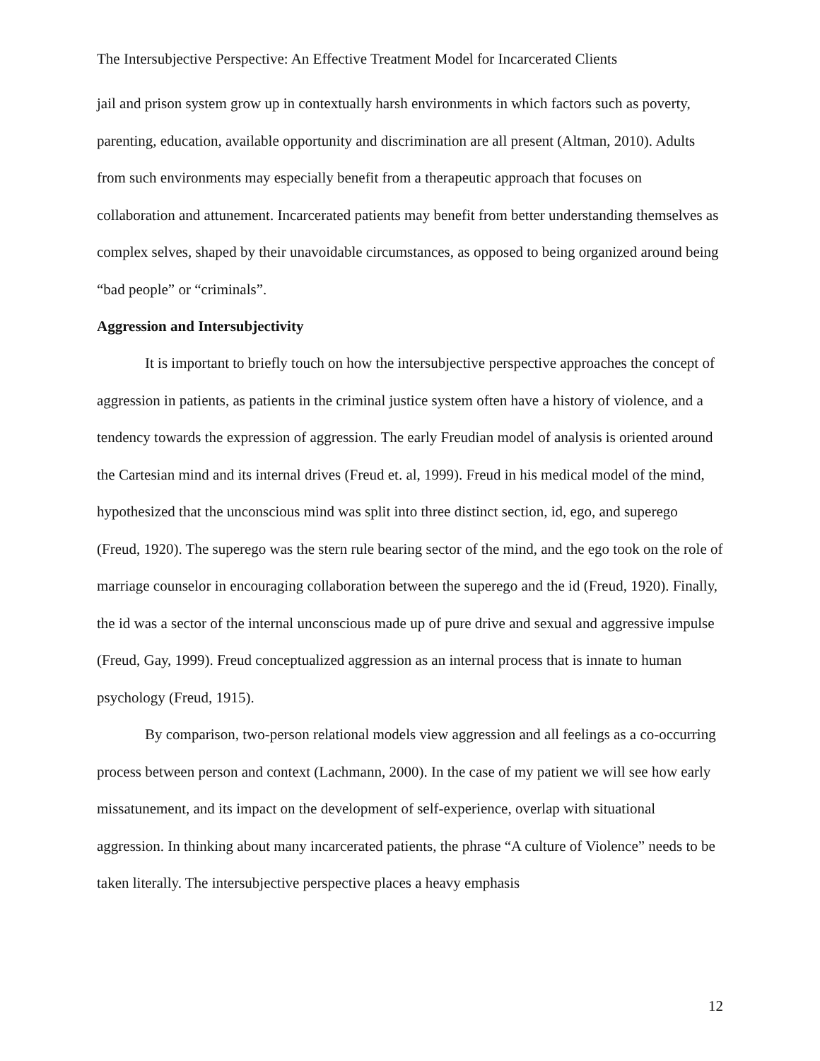The Intersubjective Perspective: An Effective Treatment Model for Incarcerated Clients
jail and prison system grow up in contextually harsh environments in which factors such as poverty, parenting, education, available opportunity and discrimination are all present (Altman, 2010). Adults from such environments may especially benefit from a therapeutic approach that focuses on collaboration and attunement. Incarcerated patients may benefit from better understanding themselves as complex selves, shaped by their unavoidable circumstances, as opposed to being organized around being “bad people” or “criminals”.
Aggression and Intersubjectivity
It is important to briefly touch on how the intersubjective perspective approaches the concept of aggression in patients, as patients in the criminal justice system often have a history of violence, and a tendency towards the expression of aggression. The early Freudian model of analysis is oriented around the Cartesian mind and its internal drives (Freud et. al, 1999). Freud in his medical model of the mind, hypothesized that the unconscious mind was split into three distinct section, id, ego, and superego (Freud, 1920). The superego was the stern rule bearing sector of the mind, and the ego took on the role of marriage counselor in encouraging collaboration between the superego and the id (Freud, 1920). Finally, the id was a sector of the internal unconscious made up of pure drive and sexual and aggressive impulse (Freud, Gay, 1999). Freud conceptualized aggression as an internal process that is innate to human psychology (Freud, 1915).
By comparison, two-person relational models view aggression and all feelings as a co-occurring process between person and context (Lachmann, 2000). In the case of my patient we will see how early missatunement, and its impact on the development of self-experience, overlap with situational aggression. In thinking about many incarcerated patients, the phrase “A culture of Violence” needs to be taken literally. The intersubjective perspective places a heavy emphasis
12